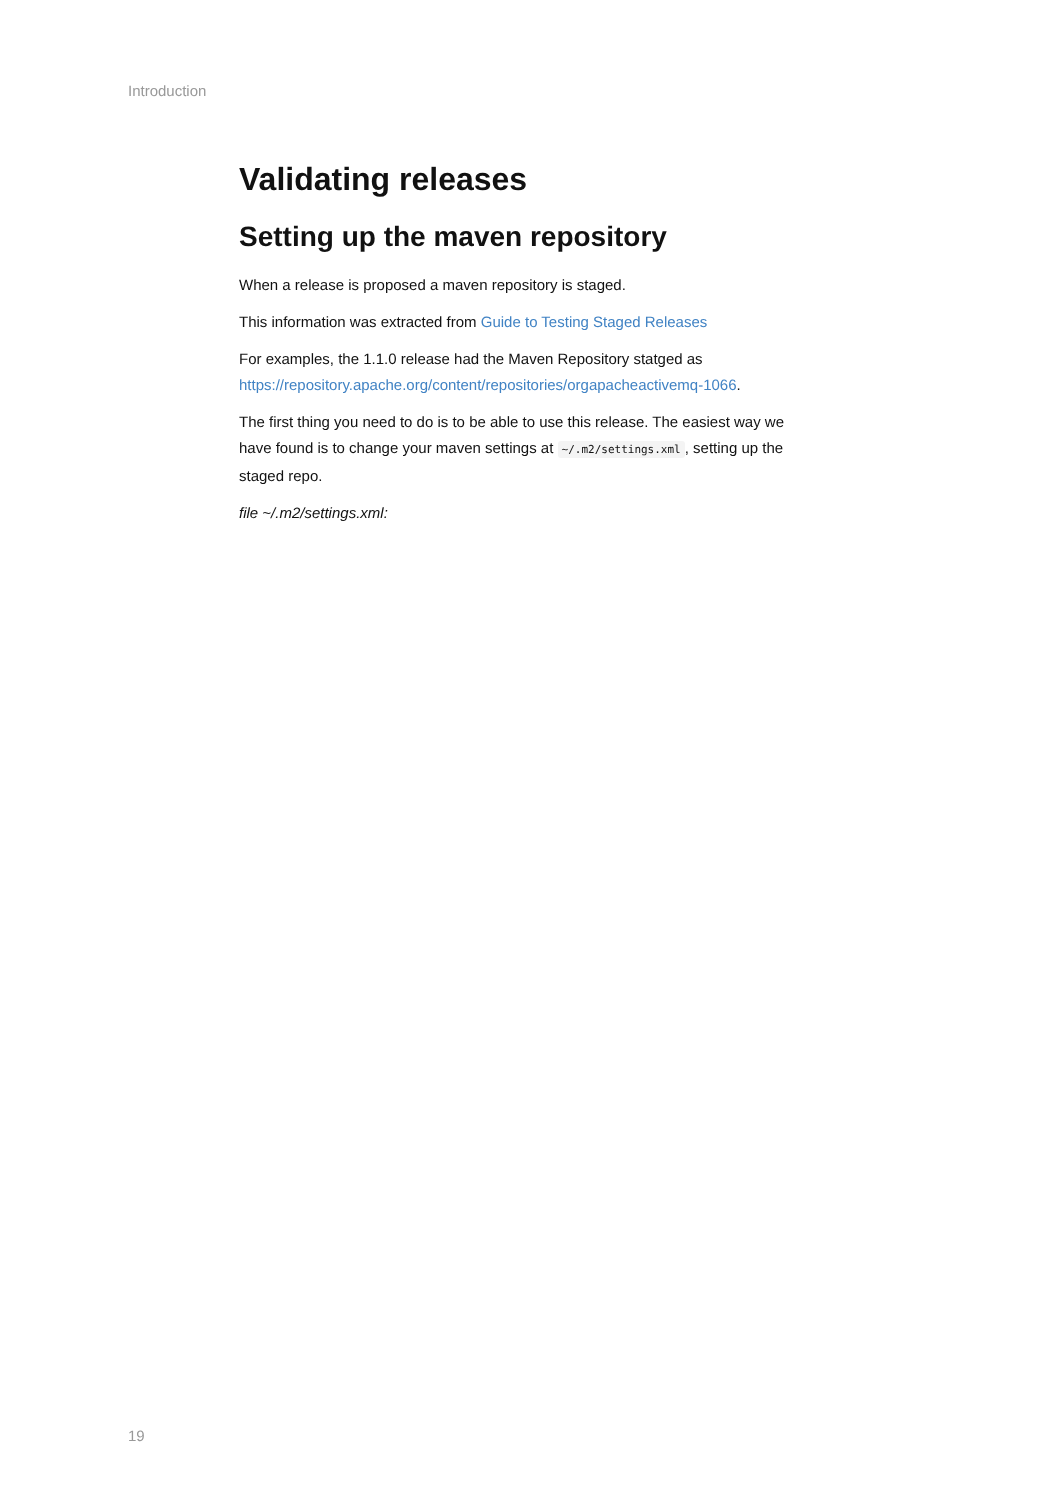Introduction
Validating releases
Setting up the maven repository
When a release is proposed a maven repository is staged.
This information was extracted from Guide to Testing Staged Releases
For examples, the 1.1.0 release had the Maven Repository statged as https://repository.apache.org/content/repositories/orgapacheactivemq-1066.
The first thing you need to do is to be able to use this release. The easiest way we have found is to change your maven settings at ~/.m2/settings.xml, setting up the staged repo.
file ~/.m2/settings.xml:
19